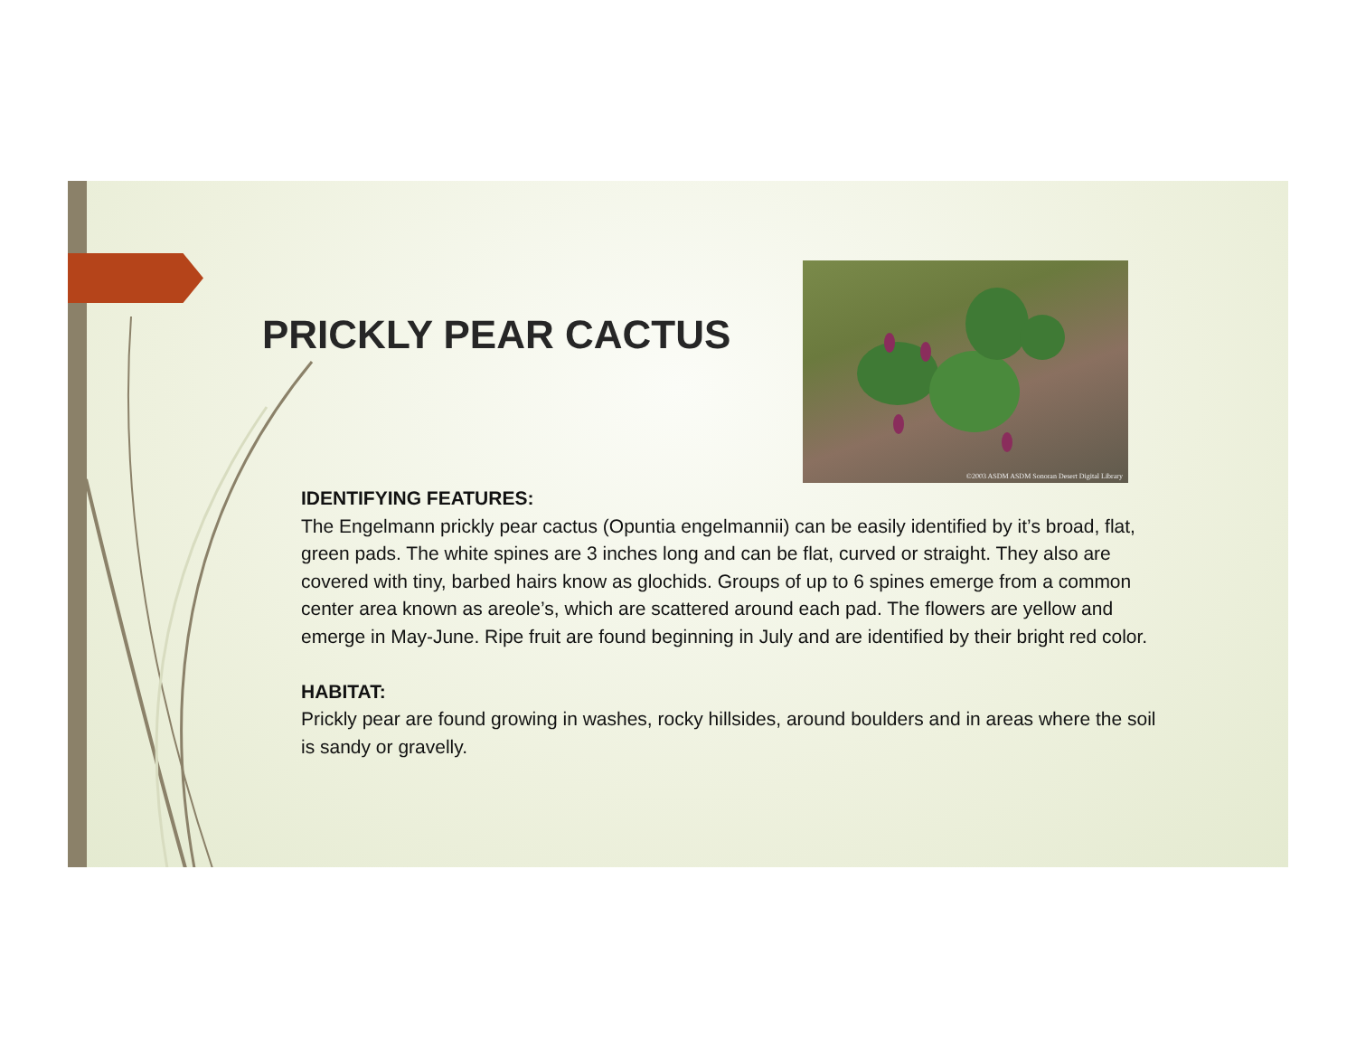PRICKLY PEAR CACTUS
©2003 ASDM ASDM Sonoran Desert Digital Library
IDENTIFYING FEATURES:
The Engelmann prickly pear cactus (Opuntia engelmannii) can be easily identified by it’s broad, flat, green pads. The white spines are 3 inches long and can be flat, curved or straight. They also are covered with tiny, barbed hairs know as glochids. Groups of up to 6 spines emerge from a common center area known as areole’s, which are scattered around each pad. The flowers are yellow and emerge in May-June. Ripe fruit are found beginning in July and are identified by their bright red color.
HABITAT:
Prickly pear are found growing in washes, rocky hillsides, around boulders and in areas where the soil is sandy or gravelly.